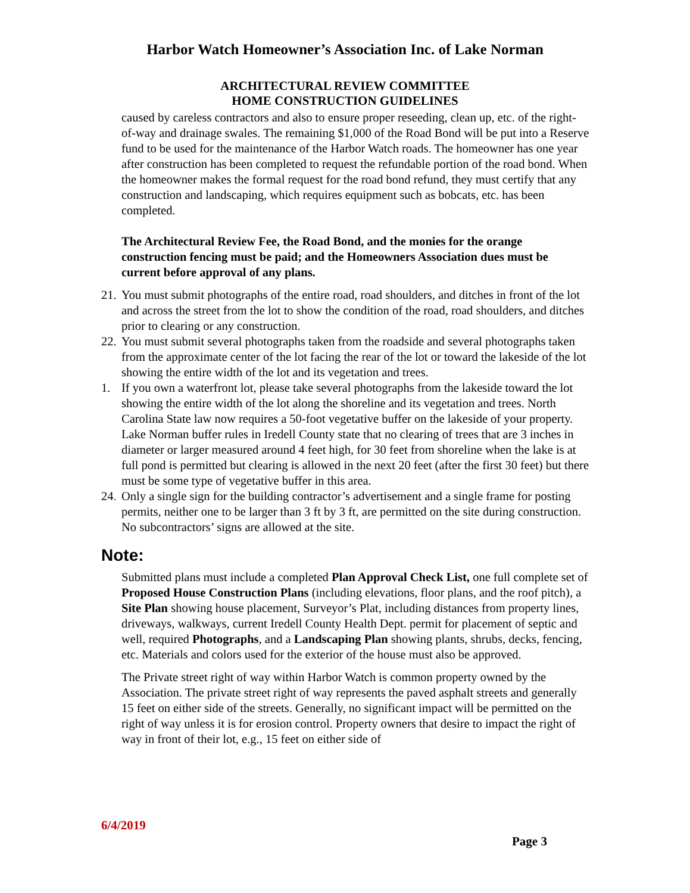Harbor Watch Homeowner’s Association Inc. of Lake Norman
ARCHITECTURAL REVIEW COMMITTEE
HOME CONSTRUCTION GUIDELINES
caused by careless contractors and also to ensure proper reseeding, clean up, etc. of the right-of-way and drainage swales. The remaining $1,000 of the Road Bond will be put into a Reserve fund to be used for the maintenance of the Harbor Watch roads. The homeowner has one year after construction has been completed to request the refundable portion of the road bond. When the homeowner makes the formal request for the road bond refund, they must certify that any construction and landscaping, which requires equipment such as bobcats, etc. has been completed.
The Architectural Review Fee, the Road Bond, and the monies for the orange construction fencing must be paid; and the Homeowners Association dues must be current before approval of any plans.
21. You must submit photographs of the entire road, road shoulders, and ditches in front of the lot and across the street from the lot to show the condition of the road, road shoulders, and ditches prior to clearing or any construction.
22. You must submit several photographs taken from the roadside and several photographs taken from the approximate center of the lot facing the rear of the lot or toward the lakeside of the lot showing the entire width of the lot and its vegetation and trees.
1. If you own a waterfront lot, please take several photographs from the lakeside toward the lot showing the entire width of the lot along the shoreline and its vegetation and trees. North Carolina State law now requires a 50-foot vegetative buffer on the lakeside of your property. Lake Norman buffer rules in Iredell County state that no clearing of trees that are 3 inches in diameter or larger measured around 4 feet high, for 30 feet from shoreline when the lake is at full pond is permitted but clearing is allowed in the next 20 feet (after the first 30 feet) but there must be some type of vegetative buffer in this area.
24. Only a single sign for the building contractor’s advertisement and a single frame for posting permits, neither one to be larger than 3 ft by 3 ft, are permitted on the site during construction. No subcontractors’ signs are allowed at the site.
Note:
Submitted plans must include a completed Plan Approval Check List, one full complete set of Proposed House Construction Plans (including elevations, floor plans, and the roof pitch), a Site Plan showing house placement, Surveyor’s Plat, including distances from property lines, driveways, walkways, current Iredell County Health Dept. permit for placement of septic and well, required Photographs, and a Landscaping Plan showing plants, shrubs, decks, fencing, etc. Materials and colors used for the exterior of the house must also be approved.
The Private street right of way within Harbor Watch is common property owned by the Association. The private street right of way represents the paved asphalt streets and generally 15 feet on either side of the streets. Generally, no significant impact will be permitted on the right of way unless it is for erosion control. Property owners that desire to impact the right of way in front of their lot, e.g., 15 feet on either side of
6/4/2019
Page 3